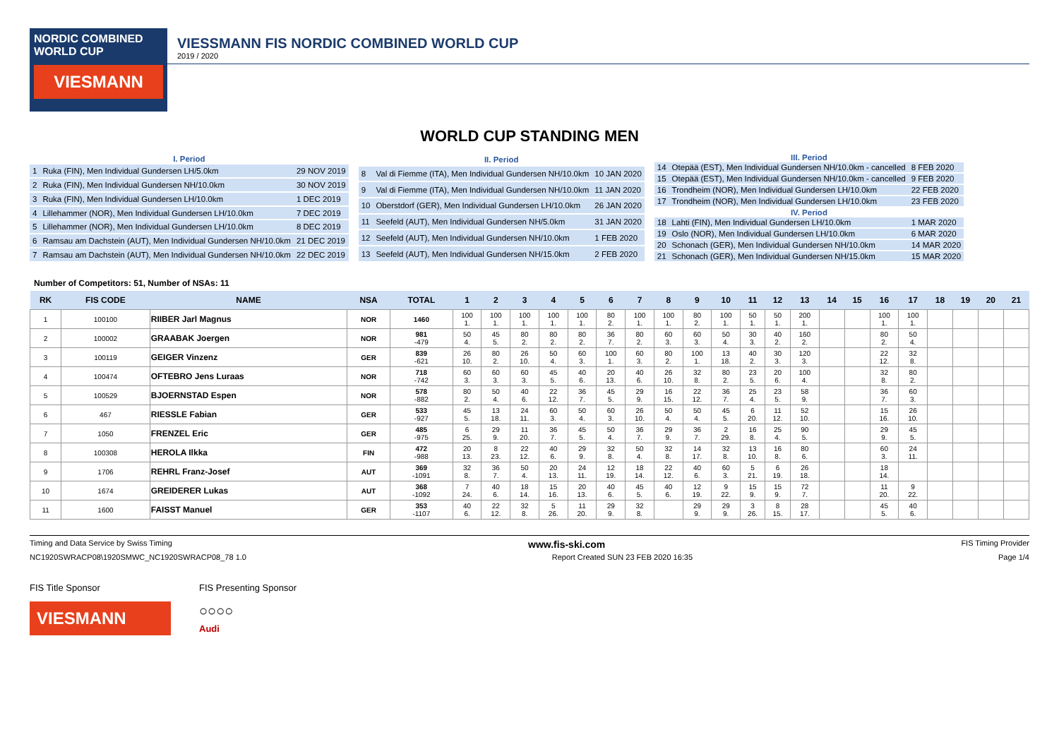NORDIC COMBINED WORLD CUP
VIESMANN
VIESSMANN FIS NORDIC COMBINED WORLD CUP
2019 / 2020
WORLD CUP STANDING MEN
| I. Period | | |
| --- | --- | --- |
| 1 | Ruka (FIN), Men Individual Gundersen LH/5.0km | 29 NOV 2019 |
| 2 | Ruka (FIN), Men Individual Gundersen NH/10.0km | 30 NOV 2019 |
| 3 | Ruka (FIN), Men Individual Gundersen LH/10.0km | 1 DEC 2019 |
| 4 | Lillehammer (NOR), Men Individual Gundersen LH/10.0km | 7 DEC 2019 |
| 5 | Lillehammer (NOR), Men Individual Gundersen LH/10.0km | 8 DEC 2019 |
| 6 | Ramsau am Dachstein (AUT), Men Individual Gundersen NH/10.0km | 21 DEC 2019 |
| 7 | Ramsau am Dachstein (AUT), Men Individual Gundersen NH/10.0km | 22 DEC 2019 |
| II. Period | | |
| --- | --- | --- |
| 8 | Val di Fiemme (ITA), Men Individual Gundersen NH/10.0km | 10 JAN 2020 |
| 9 | Val di Fiemme (ITA), Men Individual Gundersen NH/10.0km | 11 JAN 2020 |
| 10 | Oberstdorf (GER), Men Individual Gundersen LH/10.0km | 26 JAN 2020 |
| 11 | Seefeld (AUT), Men Individual Gundersen NH/5.0km | 31 JAN 2020 |
| 12 | Seefeld (AUT), Men Individual Gundersen NH/10.0km | 1 FEB 2020 |
| 13 | Seefeld (AUT), Men Individual Gundersen NH/15.0km | 2 FEB 2020 |
| III. Period | | |
| --- | --- | --- |
| 14 | Otepää (EST), Men Individual Gundersen NH/10.0km - cancelled | 8 FEB 2020 |
| 15 | Otepää (EST), Men Individual Gundersen NH/10.0km - cancelled | 9 FEB 2020 |
| 16 | Trondheim (NOR), Men Individual Gundersen LH/10.0km | 22 FEB 2020 |
| 17 | Trondheim (NOR), Men Individual Gundersen LH/10.0km | 23 FEB 2020 |
| IV. Period | | |
| 18 | Lahti (FIN), Men Individual Gundersen LH/10.0km | 1 MAR 2020 |
| 19 | Oslo (NOR), Men Individual Gundersen LH/10.0km | 6 MAR 2020 |
| 20 | Schonach (GER), Men Individual Gundersen NH/10.0km | 14 MAR 2020 |
| 21 | Schonach (GER), Men Individual Gundersen NH/15.0km | 15 MAR 2020 |
Number of Competitors: 51, Number of NSAs: 11
| RK | FIS CODE | NAME | NSA | TOTAL | 1 | 2 | 3 | 4 | 5 | 6 | 7 | 8 | 9 | 10 | 11 | 12 | 13 | 14 | 15 | 16 | 17 | 18 | 19 | 20 | 21 |
| --- | --- | --- | --- | --- | --- | --- | --- | --- | --- | --- | --- | --- | --- | --- | --- | --- | --- | --- | --- | --- | --- | --- | --- | --- | --- |
| 1 | 100100 | RIIBER Jarl Magnus | NOR | 1460 | 100 1. | 100 1. | 100 1. | 100 1. | 100 1. | 80 2. | 100 1. | 100 1. | 80 2. | 100 1. | 50 1. | 50 1. | 200 1. | | | 100 1. | 100 1. | | | | |
| 2 | 100002 | GRAABAK Joergen | NOR | 981 -479 | 50 4. | 45 5. | 80 2. | 80 2. | 80 2. | 36 7. | 80 2. | 60 3. | 60 3. | 50 4. | 30 3. | 40 2. | 160 2. | | | 80 2. | 50 4. | | | | |
| 3 | 100119 | GEIGER Vinzenz | GER | 839 -621 | 26 10. | 80 2. | 26 10. | 50 4. | 60 3. | 100 1. | 60 3. | 80 2. | 100 1. | 13 18. | 40 2. | 30 3. | 120 3. | | | 22 12. | 32 8. | | | | |
| 4 | 100474 | OFTEBRO Jens Luraas | NOR | 718 -742 | 60 3. | 60 3. | 60 3. | 45 5. | 40 6. | 20 13. | 40 6. | 26 10. | 32 8. | 80 2. | 23 5. | 20 6. | 100 4. | | | 32 8. | 80 2. | | | | |
| 5 | 100529 | BJOERNSTAD Espen | NOR | 578 -882 | 80 2. | 50 4. | 40 6. | 22 12. | 36 7. | 45 5. | 29 9. | 16 15. | 22 12. | 36 7. | 25 4. | 23 5. | 58 9. | | | 36 7. | 60 3. | | | | |
| 6 | 467 | RIESSLE Fabian | GER | 533 -927 | 45 5. | 13 18. | 24 11. | 60 3. | 50 4. | 60 3. | 26 10. | 50 4. | 50 4. | 45 5. | 6 20. | 11 12. | 52 10. | | | 15 16. | 26 10. | | | | |
| 7 | 1050 | FRENZEL Eric | GER | 485 -975 | 6 25. | 29 9. | 11 20. | 36 7. | 45 5. | 50 4. | 36 7. | 29 9. | 36 7. | 2 29. | 16 8. | 25 4. | 90 5. | | | 29 9. | 45 5. | | | | |
| 8 | 100308 | HEROLA Ilkka | FIN | 472 -988 | 20 13. | 8 23. | 22 12. | 40 6. | 29 9. | 32 8. | 50 4. | 32 8. | 14 17. | 32 8. | 13 10. | 16 8. | 80 6. | | | 60 3. | 24 11. | | | | |
| 9 | 1706 | REHRL Franz-Josef | AUT | 369 -1091 | 32 8. | 36 7. | 50 4. | 20 13. | 24 11. | 12 19. | 18 14. | 22 12. | 40 6. | 60 3. | 5 21. | 6 19. | 26 18. | | | 18 14. | | | | | |
| 10 | 1674 | GREIDERER Lukas | AUT | 368 -1092 | 7 24. | 40 6. | 18 14. | 15 16. | 20 13. | 40 6. | 45 5. | 40 6. | 12 19. | 9 22. | 15 9. | 15 9. | 72 7. | | | 11 20. | 9 22. | | | | |
| 11 | 1600 | FAISST Manuel | GER | 353 -1107 | 40 6. | 22 12. | 32 8. | 5 26. | 11 20. | 29 9. | 32 8. | | 29 9. | 29 9. | 3 26. | 8 15. | 28 17. | | | 45 5. | 40 6. | | | | |
Timing and Data Service by Swiss Timing www.fis-ski.com FIS Timing Provider
NC1920SWRACP08\1920SMWC_NC1920SWRACP08_78 1.0 Report Created SUN 23 FEB 2020 16:35 Page 1/4
FIS Title Sponsor
VIESMANN
FIS Presenting Sponsor
○○○○
Audi